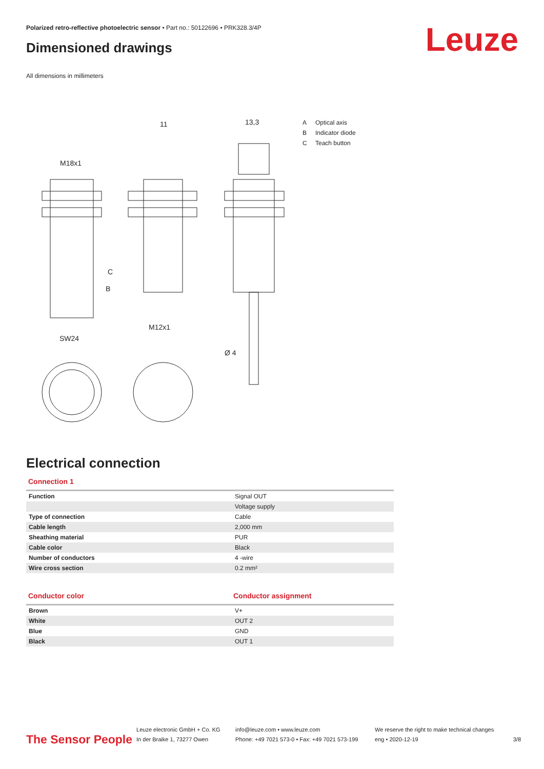Polarized retro-reflective photoelectric sensor • Part no.: 50122696 • PRK328.3/4P
Dimensioned drawings Leuze
All dimensions in millimeters
M18x1
11
13,3
M12x1
SW24
Ø 4
C
B
A Optical axis
B Indicator diode
C Teach button
Electrical connection
Connection 1
| Function | Signal OUT |
| | Voltage supply |
| Type of connection | Cable |
| Cable length | 2,000 mm |
| Sheathing material | PUR |
| Cable color | Black |
| Number of conductors | 4 -wire |
| Wire cross section | 0.2 mm² |
Conductor color Conductor assignment
| Brown | V+ |
| White | OUT 2 |
| Blue | GND |
| Black | OUT 1 |
The Sensor People
Leuze electronic GmbH + Co. KG
In der Braike 1, 73277 Owen
info@leuze.com • www.leuze.com
Phone: +49 7021 573-0 • Fax: +49 7021 573-199
We reserve the right to make technical changes
eng • 2020-12-19
3/8